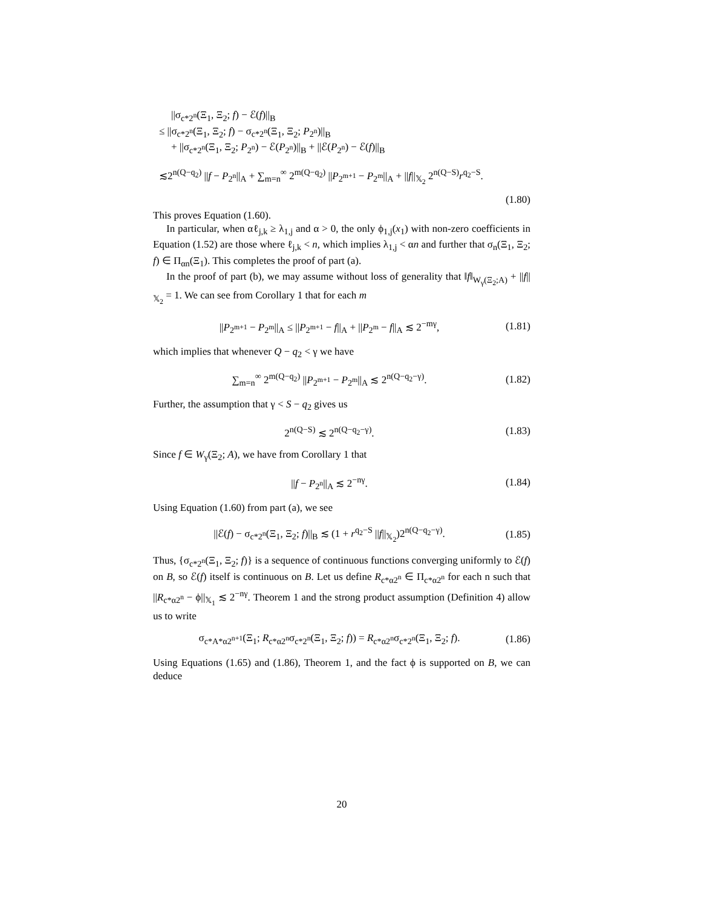||σ<sub>c*2<sup>n</sup></sub>(Ξ<sub>1</sub>, Ξ<sub>2</sub>; f) − ℰ(f)||<sub>B</sub>
≤ ||σ<sub>c*2<sup>n</sup></sub>(Ξ<sub>1</sub>, Ξ<sub>2</sub>; f) − σ<sub>c*2<sup>n</sup></sub>(Ξ<sub>1</sub>, Ξ<sub>2</sub>; P<sub>2<sup>n</sup></sub>)||<sub>B</sub>
+ ||σ<sub>c*2<sup>n</sup></sub>(Ξ<sub>1</sub>, Ξ<sub>2</sub>; P<sub>2<sup>n</sup></sub>) − ℰ(P<sub>2<sup>n</sup></sub>)||<sub>B</sub> + ||ℰ(P<sub>2<sup>n</sup></sub>) − ℰ(f)||<sub>B</sub>
≲2<sup>n(Q−q<sub>2</sub>)</sup> ||f − P<sub>2<sup>n</sup></sub>||<sub>A</sub> + ∑<sub>m=n</sub><sup>∞</sup> 2<sup>m(Q−q<sub>2</sub>)</sup> ||P<sub>2<sup>m+1</sup></sub> − P<sub>2<sup>m</sup></sub>||<sub>A</sub> + ||f||<sub>𝕏<sub>2</sub></sub> 2<sup>n(Q−S)</sup>r<sup>q<sub>2</sub>−S</sup>.
(1.80)
This proves Equation (1.60).
In particular, when αℓ<sub>j,k</sub> ≥ λ<sub>1,j</sub> and α > 0, the only ϕ<sub>1,j</sub>(x<sub>1</sub>) with non-zero coefficients in Equation (1.52) are those where ℓ<sub>j,k</sub> < n, which implies λ<sub>1,j</sub> < αn and further that σ<sub>n</sub>(Ξ<sub>1</sub>, Ξ<sub>2</sub>; f) ∈ Π<sub>αn</sub>(Ξ<sub>1</sub>). This completes the proof of part (a).
In the proof of part (b), we may assume without loss of generality that ‖f‖<sub>W<sub>γ</sub>(Ξ<sub>2</sub>;A)</sub> + ||f||<sub>𝕏<sub>2</sub></sub> = 1. We can see from Corollary 1 that for each m
||P<sub>2<sup>m+1</sup></sub> − P<sub>2<sup>m</sup></sub>||<sub>A</sub> ≤ ||P<sub>2<sup>m+1</sup></sub> − f||<sub>A</sub> + ||P<sub>2<sup>m</sup></sub> − f||<sub>A</sub> ≲ 2<sup>−mγ</sup>, (1.81)
which implies that whenever Q − q<sub>2</sub> < γ we have
∑<sub>m=n</sub><sup>∞</sup> 2<sup>m(Q−q<sub>2</sub>)</sup> ||P<sub>2<sup>m+1</sup></sub> − P<sub>2<sup>m</sup></sub>||<sub>A</sub> ≲ 2<sup>n(Q−q<sub>2</sub>−γ)</sup>. (1.82)
Further, the assumption that γ < S − q<sub>2</sub> gives us
2<sup>n(Q−S)</sup> ≲ 2<sup>n(Q−q<sub>2</sub>−γ)</sup>. (1.83)
Since f ∈ W<sub>γ</sub>(Ξ<sub>2</sub>; A), we have from Corollary 1 that
||f − P<sub>2<sup>n</sup></sub>||<sub>A</sub> ≲ 2<sup>−nγ</sup>. (1.84)
Using Equation (1.60) from part (a), we see
||ℰ(f) − σ<sub>c*2<sup>n</sup></sub>(Ξ<sub>1</sub>, Ξ<sub>2</sub>; f)||<sub>B</sub> ≲ (1 + r<sup>q<sub>2</sub>−S</sup> ||f||<sub>𝕏<sub>2</sub></sub>)2<sup>n(Q−q<sub>2</sub>−γ)</sup>. (1.85)
Thus, {σ<sub>c*2<sup>n</sup></sub>(Ξ<sub>1</sub>, Ξ<sub>2</sub>; f)} is a sequence of continuous functions converging uniformly to ℰ(f) on B, so ℰ(f) itself is continuous on B. Let us define R<sub>c*α2<sup>n</sup></sub> ∈ Π<sub>c*α2<sup>n</sup></sub> for each n such that ||R<sub>c*α2<sup>n</sup></sub> − ϕ||<sub>𝕏<sub>1</sub></sub> ≲ 2<sup>−nγ</sup>. Theorem 1 and the strong product assumption (Definition 4) allow us to write
σ<sub>c*A*α2<sup>n+1</sup></sub>(Ξ<sub>1</sub>; R<sub>c*α2<sup>n</sup></sub>σ<sub>c*2<sup>n</sup></sub>(Ξ<sub>1</sub>, Ξ<sub>2</sub>; f)) = R<sub>c*α2<sup>n</sup></sub>σ<sub>c*2<sup>n</sup></sub>(Ξ<sub>1</sub>, Ξ<sub>2</sub>; f). (1.86)
Using Equations (1.65) and (1.86), Theorem 1, and the fact ϕ is supported on B, we can deduce
20